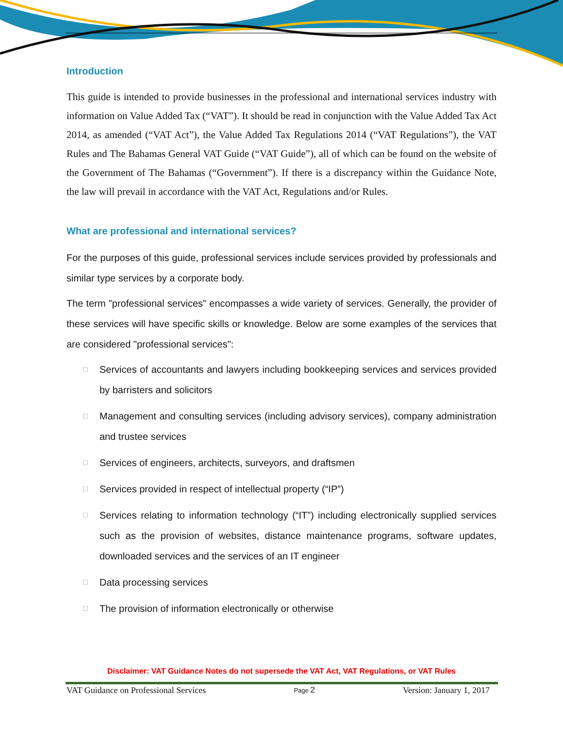Introduction
This guide is intended to provide businesses in the professional and international services industry with information on Value Added Tax (“VAT”). It should be read in conjunction with the Value Added Tax Act 2014, as amended (“VAT Act”), the Value Added Tax Regulations 2014 (“VAT Regulations”), the VAT Rules and The Bahamas General VAT Guide (“VAT Guide”), all of which can be found on the website of the Government of The Bahamas (“Government”). If there is a discrepancy within the Guidance Note, the law will prevail in accordance with the VAT Act, Regulations and/or Rules.
What are professional and international services?
For the purposes of this guide, professional services include services provided by professionals and similar type services by a corporate body.
The term "professional services" encompasses a wide variety of services. Generally, the provider of these services will have specific skills or knowledge. Below are some examples of the services that are considered "professional services":
□ Services of accountants and lawyers including bookkeeping services and services provided by barristers and solicitors
□ Management and consulting services (including advisory services), company administration and trustee services
□ Services of engineers, architects, surveyors, and draftsmen
□ Services provided in respect of intellectual property (“IP”)
□ Services relating to information technology (“IT”) including electronically supplied services such as the provision of websites, distance maintenance programs, software updates, downloaded services and the services of an IT engineer
□ Data processing services
□ The provision of information electronically or otherwise
Disclaimer: VAT Guidance Notes do not supersede the VAT Act, VAT Regulations, or VAT Rules
VAT Guidance on Professional Services Page 2 Version: January 1, 2017